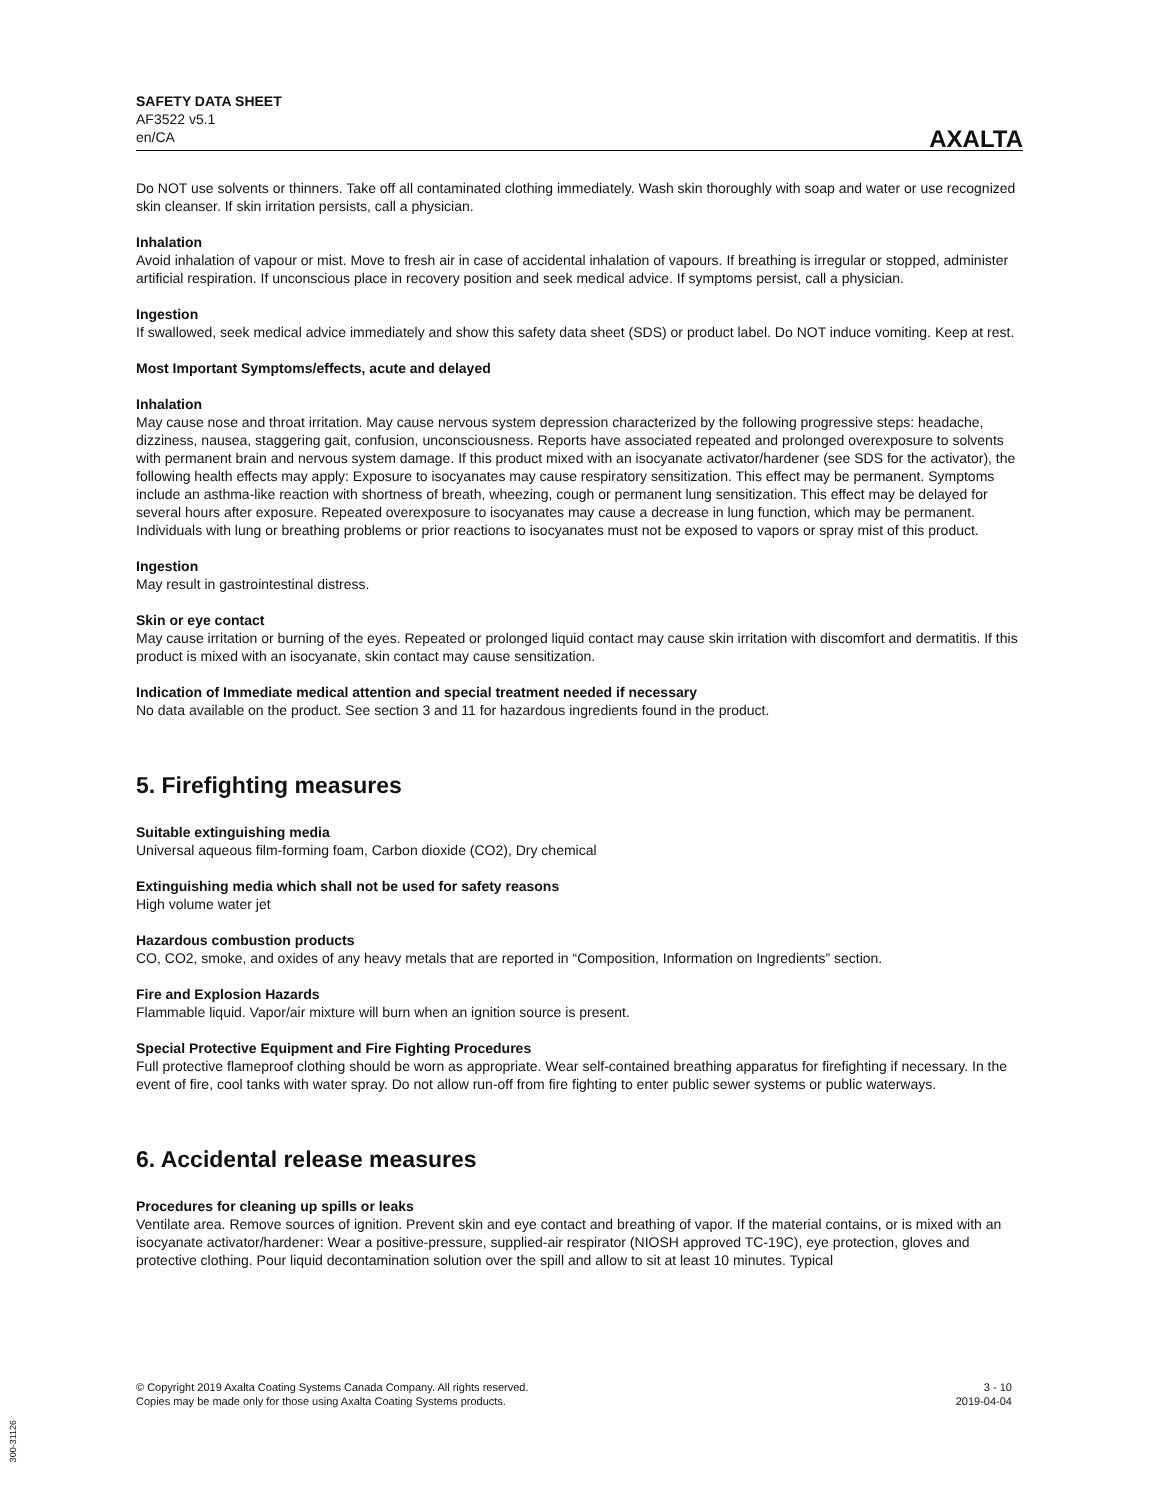SAFETY DATA SHEET
AF3522 v5.1
en/CA
AXALTA
Do NOT use solvents or thinners. Take off all contaminated clothing immediately. Wash skin thoroughly with soap and water or use recognized skin cleanser. If skin irritation persists, call a physician.
Inhalation
Avoid inhalation of vapour or mist. Move to fresh air in case of accidental inhalation of vapours. If breathing is irregular or stopped, administer artificial respiration. If unconscious place in recovery position and seek medical advice. If symptoms persist, call a physician.
Ingestion
If swallowed, seek medical advice immediately and show this safety data sheet (SDS) or product label. Do NOT induce vomiting. Keep at rest.
Most Important Symptoms/effects, acute and delayed
Inhalation
May cause nose and throat irritation. May cause nervous system depression characterized by the following progressive steps: headache, dizziness, nausea, staggering gait, confusion, unconsciousness. Reports have associated repeated and prolonged overexposure to solvents with permanent brain and nervous system damage. If this product mixed with an isocyanate activator/hardener (see SDS for the activator), the following health effects may apply: Exposure to isocyanates may cause respiratory sensitization. This effect may be permanent. Symptoms include an asthma-like reaction with shortness of breath, wheezing, cough or permanent lung sensitization. This effect may be delayed for several hours after exposure. Repeated overexposure to isocyanates may cause a decrease in lung function, which may be permanent. Individuals with lung or breathing problems or prior reactions to isocyanates must not be exposed to vapors or spray mist of this product.
Ingestion
May result in gastrointestinal distress.
Skin or eye contact
May cause irritation or burning of the eyes. Repeated or prolonged liquid contact may cause skin irritation with discomfort and dermatitis. If this product is mixed with an isocyanate, skin contact may cause sensitization.
Indication of Immediate medical attention and special treatment needed if necessary
No data available on the product. See section 3 and 11 for hazardous ingredients found in the product.
5. Firefighting measures
Suitable extinguishing media
Universal aqueous film-forming foam, Carbon dioxide (CO2), Dry chemical
Extinguishing media which shall not be used for safety reasons
High volume water jet
Hazardous combustion products
CO, CO2, smoke, and oxides of any heavy metals that are reported in “Composition, Information on Ingredients” section.
Fire and Explosion Hazards
Flammable liquid. Vapor/air mixture will burn when an ignition source is present.
Special Protective Equipment and Fire Fighting Procedures
Full protective flameproof clothing should be worn as appropriate. Wear self-contained breathing apparatus for firefighting if necessary. In the event of fire, cool tanks with water spray. Do not allow run-off from fire fighting to enter public sewer systems or public waterways.
6. Accidental release measures
Procedures for cleaning up spills or leaks
Ventilate area. Remove sources of ignition. Prevent skin and eye contact and breathing of vapor. If the material contains, or is mixed with an isocyanate activator/hardener: Wear a positive-pressure, supplied-air respirator (NIOSH approved TC-19C), eye protection, gloves and protective clothing. Pour liquid decontamination solution over the spill and allow to sit at least 10 minutes. Typical
© Copyright 2019 Axalta Coating Systems Canada Company. All rights reserved.
Copies may be made only for those using Axalta Coating Systems products.
3 - 10
2019-04-04
300-31126